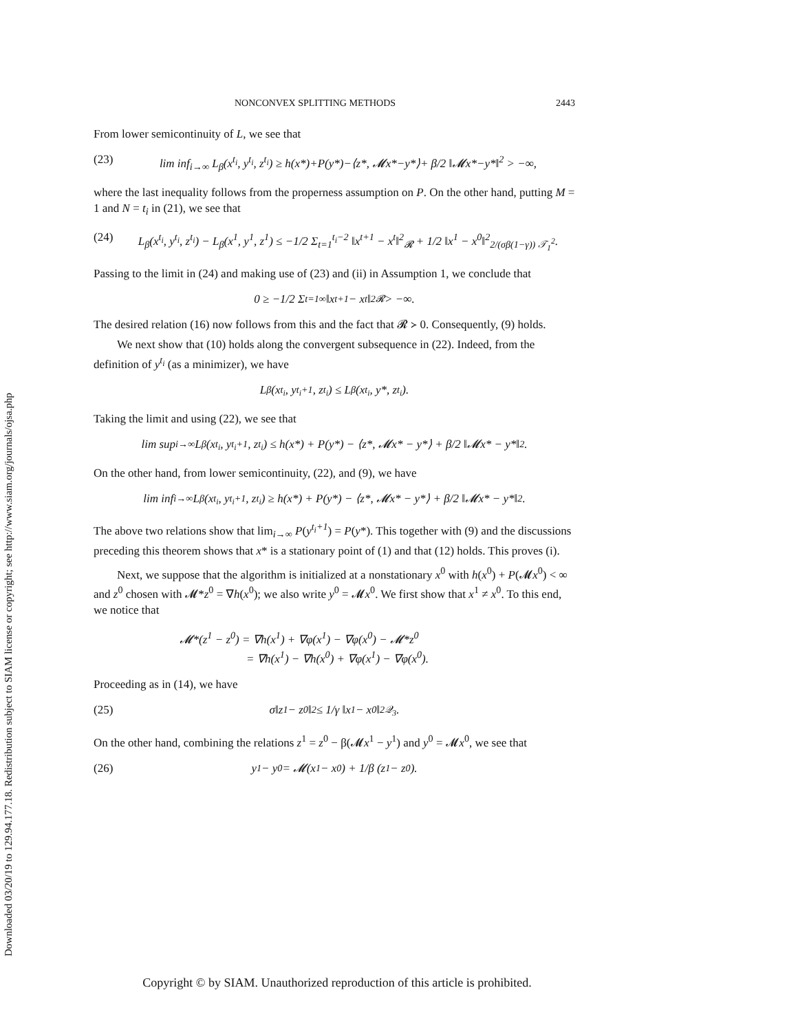Downloaded 03/20/19 to 129.94.177.18. Redistribution subject to SIAM license or copyright; see http://www.siam.org/journals/ojsa.php
NONCONVEX SPLITTING METHODS 2443
From lower semicontinuity of L, we see that
(23) lim inf<sub>i→∞</sub> L<sub>β</sub>(x<sup>t<sub>i</sub></sup>, y<sup>t<sub>i</sub></sup>, z<sup>t<sub>i</sub></sup>) ≥ h(x*)+P(y*)−⟨z*, 𝓜x*−y*⟩+ β/2 ‖𝓜x*−y*‖<sup>2</sup> > −∞,
where the last inequality follows from the properness assumption on P. On the other hand, putting M = 1 and N = t<sub>i</sub> in (21), we see that
(24) L<sub>β</sub>(x<sup>t<sub>i</sub></sup>, y<sup>t<sub>i</sub></sup>, z<sup>t<sub>i</sub></sup>) − L<sub>β</sub>(x<sup>1</sup>, y<sup>1</sup>, z<sup>1</sup>) ≤ −1/2 Σ<sub>t=1</sub><sup>t<sub>i</sub>−2</sup> ‖x<sup>t+1</sup> − x<sup>t</sup>‖<sup>2</sup><sub>𝓡</sub> + 1/2 ‖x<sup>1</sup> − x<sup>0</sup>‖<sup>2</sup><sub>2/(σβ(1−γ)) 𝒯<sub>1</sub><sup>2</sup></sub>.
Passing to the limit in (24) and making use of (23) and (ii) in Assumption 1, we conclude that
0 ≥ −1/2 Σ<sub>t=1</sub><sup>∞</sup> ‖x<sup>t+1</sup> − x<sup>t</sup>‖<sup>2</sup><sub>𝓡</sub> > −∞.
The desired relation (16) now follows from this and the fact that 𝓡 ≻ 0. Consequently, (9) holds.
We next show that (10) holds along the convergent subsequence in (22). Indeed, from the definition of y<sup>t<sub>i</sub></sup> (as a minimizer), we have
L<sub>β</sub>(x<sup>t<sub>i</sub></sup>, y<sup>t<sub>i</sub>+1</sup>, z<sup>t<sub>i</sub></sup>) ≤ L<sub>β</sub>(x<sup>t<sub>i</sub></sup>, y*, z<sup>t<sub>i</sub></sup>).
Taking the limit and using (22), we see that
lim sup<sub>i→∞</sub> L<sub>β</sub>(x<sup>t<sub>i</sub></sup>, y<sup>t<sub>i</sub>+1</sup>, z<sup>t<sub>i</sub></sup>) ≤ h(x*) + P(y*) − ⟨z*, 𝓜x* − y*⟩ + β/2 ‖𝓜x* − y*‖<sup>2</sup>.
On the other hand, from lower semicontinuity, (22), and (9), we have
lim inf<sub>i→∞</sub> L<sub>β</sub>(x<sup>t<sub>i</sub></sup>, y<sup>t<sub>i</sub>+1</sup>, z<sup>t<sub>i</sub></sup>) ≥ h(x*) + P(y*) − ⟨z*, 𝓜x* − y*⟩ + β/2 ‖𝓜x* − y*‖<sup>2</sup>.
The above two relations show that lim<sub>i→∞</sub> P(y<sup>t<sub>i</sub>+1</sup>) = P(y*). This together with (9) and the discussions preceding this theorem shows that x* is a stationary point of (1) and that (12) holds. This proves (i).
Next, we suppose that the algorithm is initialized at a nonstationary x<sup>0</sup> with h(x<sup>0</sup>) + P(𝓜x<sup>0</sup>) < ∞ and z<sup>0</sup> chosen with 𝓜*z<sup>0</sup> = ∇h(x<sup>0</sup>); we also write y<sup>0</sup> = 𝓜x<sup>0</sup>. We first show that x<sup>1</sup> ≠ x<sup>0</sup>. To this end, we notice that
𝓜*(z<sup>1</sup> − z<sup>0</sup>) = ∇h(x<sup>1</sup>) + ∇φ(x<sup>1</sup>) − ∇φ(x<sup>0</sup>) − 𝓜*z<sup>0</sup>
= ∇h(x<sup>1</sup>) − ∇h(x<sup>0</sup>) + ∇φ(x<sup>1</sup>) − ∇φ(x<sup>0</sup>).
Proceeding as in (14), we have
(25) σ‖z<sup>1</sup> − z<sup>0</sup>‖<sup>2</sup> ≤ 1/γ ‖x<sup>1</sup> − x<sup>0</sup>‖<sup>2</sup><sub>𝒬<sub>3</sub></sub>.
On the other hand, combining the relations z<sup>1</sup> = z<sup>0</sup> − β(𝓜x<sup>1</sup> − y<sup>1</sup>) and y<sup>0</sup> = 𝓜x<sup>0</sup>, we see that
(26) y<sup>1</sup> − y<sup>0</sup> = 𝓜(x<sup>1</sup> − x<sup>0</sup>) + 1/β (z<sup>1</sup> − z<sup>0</sup>).
Copyright © by SIAM. Unauthorized reproduction of this article is prohibited.